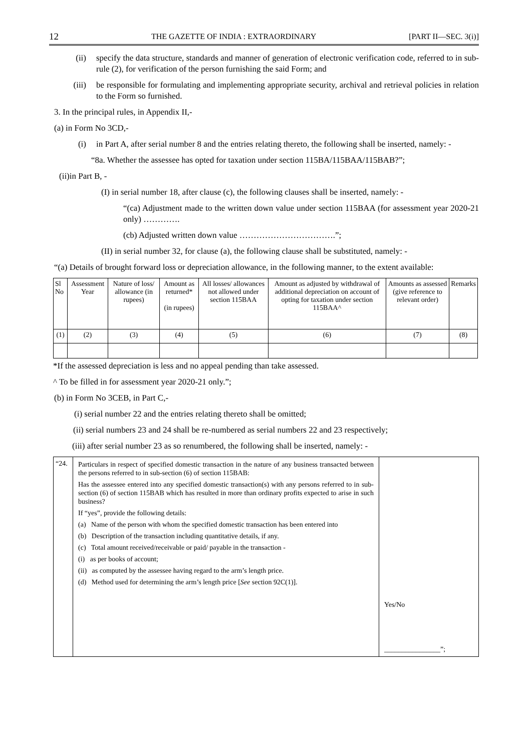12 THE GAZETTE OF INDIA : EXTRAORDINARY [PART II—SEC. 3(i)]
(ii) specify the data structure, standards and manner of generation of electronic verification code, referred to in sub-rule (2), for verification of the person furnishing the said Form; and
(iii) be responsible for formulating and implementing appropriate security, archival and retrieval policies in relation to the Form so furnished.
3. In the principal rules, in Appendix II,-
(a) in Form No 3CD,-
(i) in Part A, after serial number 8 and the entries relating thereto, the following shall be inserted, namely: -
“8a. Whether the assessee has opted for taxation under section 115BA/115BAA/115BAB?”;
(ii)in Part B, -
(I) in serial number 18, after clause (c), the following clauses shall be inserted, namely: -
“(ca) Adjustment made to the written down value under section 115BAA (for assessment year 2020-21 only) ………….
(cb) Adjusted written down value …………………………….”;
(II) in serial number 32, for clause (a), the following clause shall be substituted, namely: -
“(a) Details of brought forward loss or depreciation allowance, in the following manner, to the extent available:
| Sl No | Assessment Year | Nature of loss/ allowance (in rupees) | Amount as returned* (in rupees) | All losses/ allowances not allowed under section 115BAA | Amount as adjusted by withdrawal of additional depreciation on account of opting for taxation under section 115BAA^ | Amounts as assessed (give reference to relevant order) | Remarks |
| (1) | (2) | (3) | (4) | (5) | (6) | (7) | (8) |
*If the assessed depreciation is less and no appeal pending than take assessed.
^ To be filled in for assessment year 2020-21 only.”;
(b) in Form No 3CEB, in Part C,-
(i) serial number 22 and the entries relating thereto shall be omitted;
(ii) serial numbers 23 and 24 shall be re-numbered as serial numbers 22 and 23 respectively;
(iii) after serial number 23 as so renumbered, the following shall be inserted, namely: -
| “24. | Particulars in respect of specified domestic transaction in the nature of any business transacted between the persons referred to in sub-section (6) of section 115BAB: Has the assessee entered into any specified domestic transaction(s) with any persons referred to in sub-section (6) of section 115BAB which has resulted in more than ordinary profits expected to arise in such business? If “yes”, provide the following details: (a) Name of the person with whom the specified domestic transaction has been entered into (b) Description of the transaction including quantitative details, if any. (c) Total amount received/receivable or paid/ payable in the transaction - (i) as per books of account; (ii) as computed by the assessee having regard to the arm’s length price. (d) Method used for determining the arm’s length price [ See section 92C(1)]. | Yes/No ________________”; |